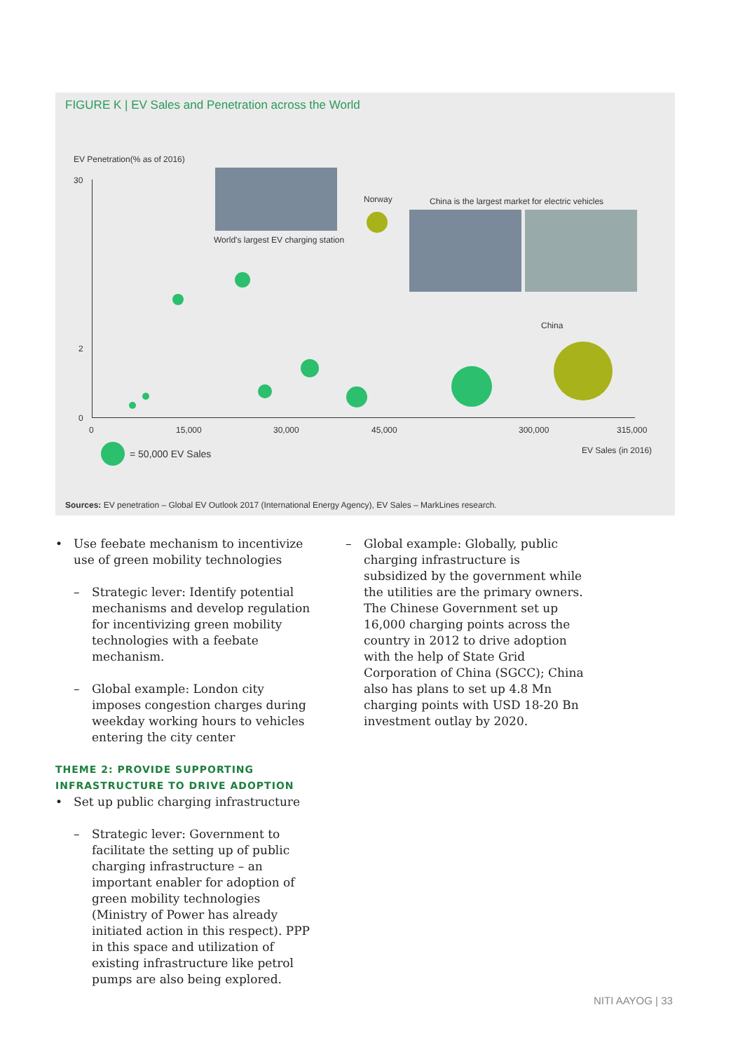FIGURE K | EV Sales and Penetration across the World
EV Penetration(% as of 2016)
30
2
0
0 15,000 30,000 45,000 300,000 315,000
EV Sales (in 2016)
World's largest EV charging station
Norway
China is the largest market for electric vehicles
China
= 50,000 EV Sales
Sources: EV penetration – Global EV Outlook 2017 (International Energy Agency), EV Sales – MarkLines research.
• Use feebate mechanism to incentivize use of green mobility technologies
– Strategic lever: Identify potential mechanisms and develop regulation for incentivizing green mobility technologies with a feebate mechanism.
– Global example: London city imposes congestion charges during weekday working hours to vehicles entering the city center
THEME 2: PROVIDE SUPPORTING INFRASTRUCTURE TO DRIVE ADOPTION
• Set up public charging infrastructure
– Strategic lever: Government to facilitate the setting up of public charging infrastructure – an important enabler for adoption of green mobility technologies (Ministry of Power has already initiated action in this respect). PPP in this space and utilization of existing infrastructure like petrol pumps are also being explored.
– Global example: Globally, public charging infrastructure is subsidized by the government while the utilities are the primary owners. The Chinese Government set up 16,000 charging points across the country in 2012 to drive adoption with the help of State Grid Corporation of China (SGCC); China also has plans to set up 4.8 Mn charging points with USD 18-20 Bn investment outlay by 2020.
NITI AAYOG | 33